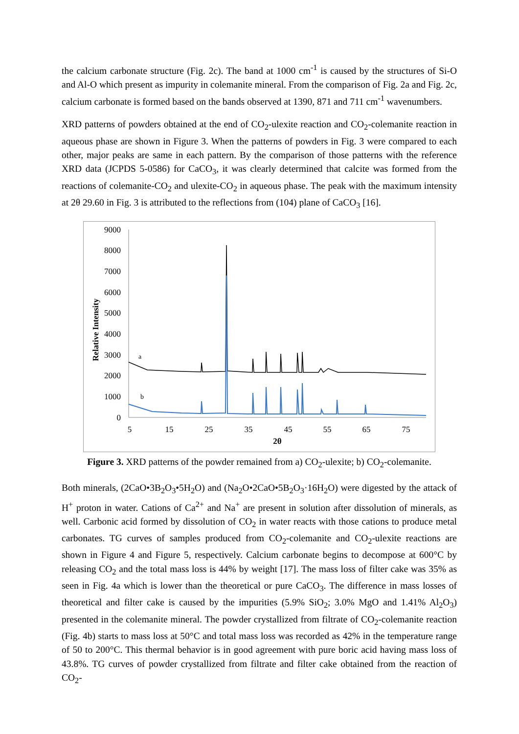the calcium carbonate structure (Fig. 2c). The band at 1000 cm<sup>-1</sup> is caused by the structures of Si-O and Al-O which present as impurity in colemanite mineral. From the comparison of Fig. 2a and Fig. 2c, calcium carbonate is formed based on the bands observed at 1390, 871 and 711 cm<sup>-1</sup> wavenumbers.
XRD patterns of powders obtained at the end of CO<sub>2</sub>-ulexite reaction and CO<sub>2</sub>-colemanite reaction in aqueous phase are shown in Figure 3. When the patterns of powders in Fig. 3 were compared to each other, major peaks are same in each pattern. By the comparison of those patterns with the reference XRD data (JCPDS 5-0586) for CaCO<sub>3</sub>, it was clearly determined that calcite was formed from the reactions of colemanite-CO<sub>2</sub> and ulexite-CO<sub>2</sub> in aqueous phase. The peak with the maximum intensity at 2θ 29.60 in Fig. 3 is attributed to the reflections from (104) plane of CaCO<sub>3</sub> [16].
9000
8000
7000
6000
5000
4000
3000
2000
1000
0
5
15
25
35
45
55
65
75
2θ
Relative Intensity
a
b
Figure 3. XRD patterns of the powder remained from a) CO<sub>2</sub>-ulexite; b) CO<sub>2</sub>-colemanite.
Both minerals, (2CaO•3B<sub>2</sub>O<sub>3</sub>•5H<sub>2</sub>O) and (Na<sub>2</sub>O•2CaO•5B<sub>2</sub>O<sub>3</sub>·16H<sub>2</sub>O) were digested by the attack of H<sup>+</sup> proton in water. Cations of Ca<sup>2+</sup> and Na<sup>+</sup> are present in solution after dissolution of minerals, as well. Carbonic acid formed by dissolution of CO<sub>2</sub> in water reacts with those cations to produce metal carbonates. TG curves of samples produced from CO<sub>2</sub>-colemanite and CO<sub>2</sub>-ulexite reactions are shown in Figure 4 and Figure 5, respectively. Calcium carbonate begins to decompose at 600°C by releasing CO<sub>2</sub> and the total mass loss is 44% by weight [17]. The mass loss of filter cake was 35% as seen in Fig. 4a which is lower than the theoretical or pure CaCO<sub>3</sub>. The difference in mass losses of theoretical and filter cake is caused by the impurities (5.9% SiO<sub>2</sub>; 3.0% MgO and 1.41% Al<sub>2</sub>O<sub>3</sub>) presented in the colemanite mineral. The powder crystallized from filtrate of CO<sub>2</sub>-colemanite reaction (Fig. 4b) starts to mass loss at 50°C and total mass loss was recorded as 42% in the temperature range of 50 to 200°C. This thermal behavior is in good agreement with pure boric acid having mass loss of 43.8%. TG curves of powder crystallized from filtrate and filter cake obtained from the reaction of CO<sub>2</sub>-